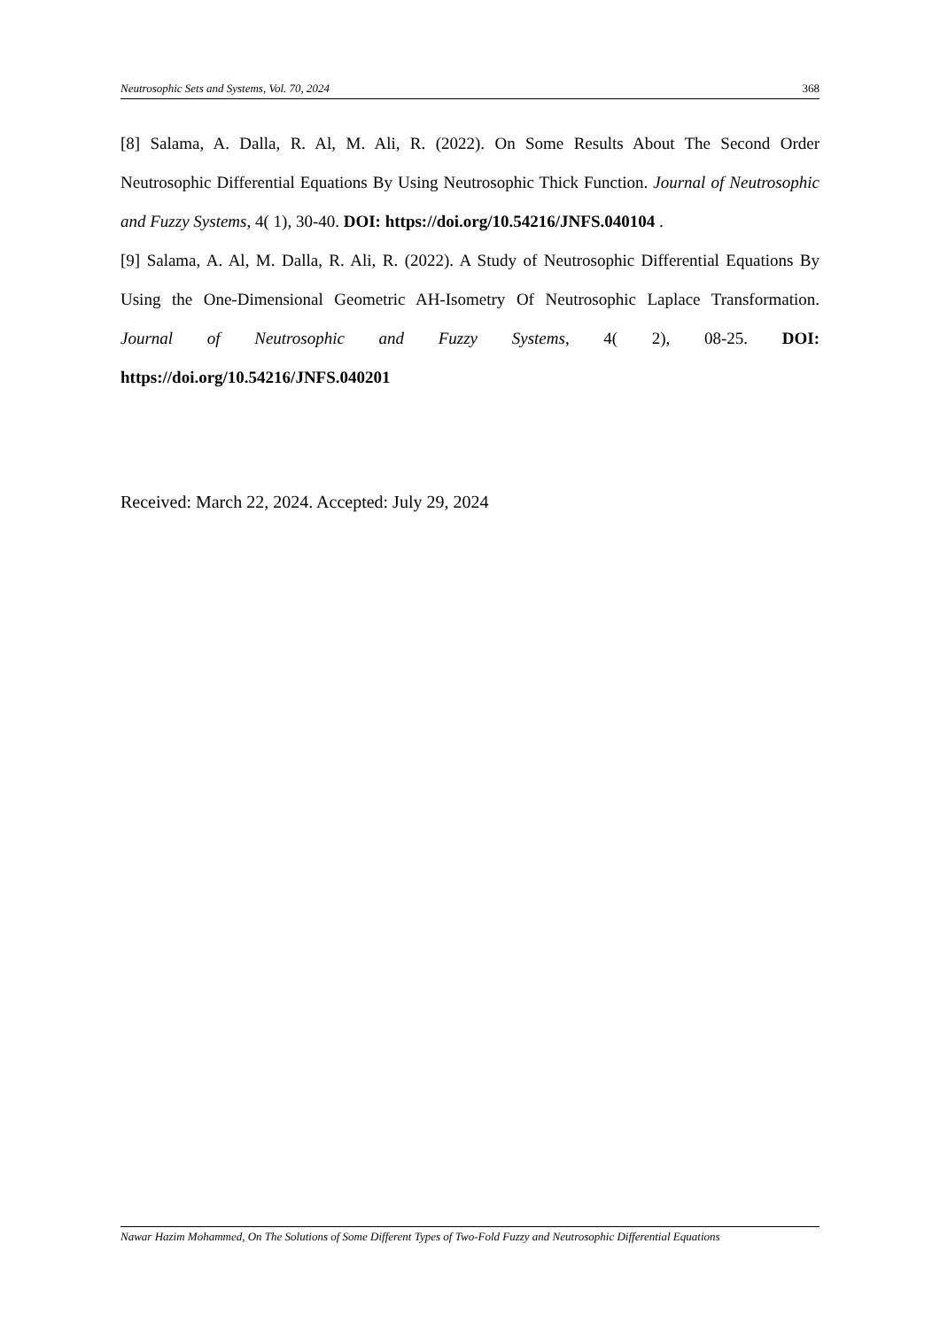Neutrosophic Sets and Systems, Vol. 70, 2024 368
[8] Salama, A. Dalla, R. Al, M. Ali, R. (2022). On Some Results About The Second Order Neutrosophic Differential Equations By Using Neutrosophic Thick Function. Journal of Neutrosophic and Fuzzy Systems, 4( 1), 30-40. DOI: https://doi.org/10.54216/JNFS.040104 .
[9] Salama, A. Al, M. Dalla, R. Ali, R. (2022). A Study of Neutrosophic Differential Equations By Using the One-Dimensional Geometric AH-Isometry Of Neutrosophic Laplace Transformation. Journal of Neutrosophic and Fuzzy Systems, 4( 2), 08-25. DOI: https://doi.org/10.54216/JNFS.040201
Received: March 22, 2024. Accepted: July 29, 2024
Nawar Hazim Mohammed, On The Solutions of Some Different Types of Two-Fold Fuzzy and Neutrosophic Differential Equations